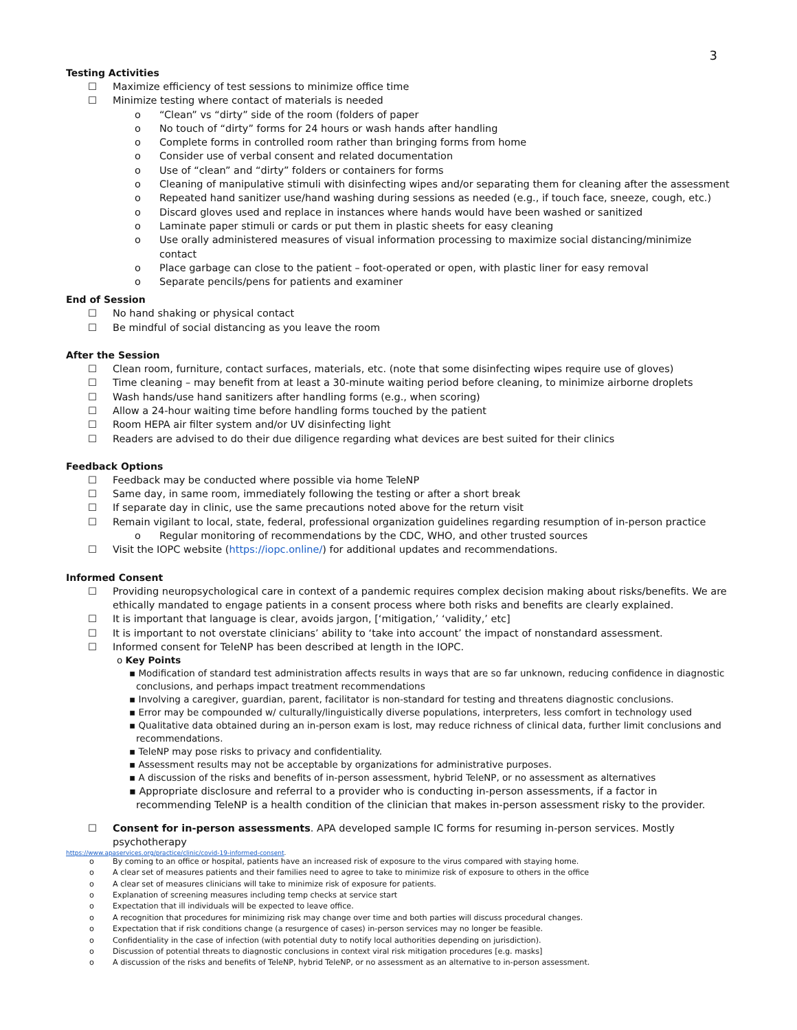3
Testing Activities
☐ Maximize efficiency of test sessions to minimize office time
☐ Minimize testing where contact of materials is needed
o “Clean” vs “dirty” side of the room (folders of paper
o No touch of “dirty” forms for 24 hours or wash hands after handling
o Complete forms in controlled room rather than bringing forms from home
o Consider use of verbal consent and related documentation
o Use of “clean” and “dirty” folders or containers for forms
o Cleaning of manipulative stimuli with disinfecting wipes and/or separating them for cleaning after the assessment
o Repeated hand sanitizer use/hand washing during sessions as needed (e.g., if touch face, sneeze, cough, etc.)
o Discard gloves used and replace in instances where hands would have been washed or sanitized
o Laminate paper stimuli or cards or put them in plastic sheets for easy cleaning
o Use orally administered measures of visual information processing to maximize social distancing/minimize contact
o Place garbage can close to the patient – foot-operated or open, with plastic liner for easy removal
o Separate pencils/pens for patients and examiner
End of Session
☐ No hand shaking or physical contact
☐ Be mindful of social distancing as you leave the room
After the Session
☐ Clean room, furniture, contact surfaces, materials, etc. (note that some disinfecting wipes require use of gloves)
☐ Time cleaning – may benefit from at least a 30-minute waiting period before cleaning, to minimize airborne droplets
☐ Wash hands/use hand sanitizers after handling forms (e.g., when scoring)
☐ Allow a 24-hour waiting time before handling forms touched by the patient
☐ Room HEPA air filter system and/or UV disinfecting light
☐ Readers are advised to do their due diligence regarding what devices are best suited for their clinics
Feedback Options
☐ Feedback may be conducted where possible via home TeleNP
☐ Same day, in same room, immediately following the testing or after a short break
☐ If separate day in clinic, use the same precautions noted above for the return visit
☐ Remain vigilant to local, state, federal, professional organization guidelines regarding resumption of in-person practice
o Regular monitoring of recommendations by the CDC, WHO, and other trusted sources
☐ Visit the IOPC website (https://iopc.online/) for additional updates and recommendations.
Informed Consent
☐ Providing neuropsychological care in context of a pandemic requires complex decision making about risks/benefits. We are ethically mandated to engage patients in a consent process where both risks and benefits are clearly explained.
☐ It is important that language is clear, avoids jargon, [‘mitigation,’ ‘validity,’ etc]
☐ It is important to not overstate clinicians’ ability to ‘take into account’ the impact of nonstandard assessment.
☐ Informed consent for TeleNP has been described at length in the IOPC.
o Key Points
▪ Modification of standard test administration affects results in ways that are so far unknown, reducing confidence in diagnostic conclusions, and perhaps impact treatment recommendations
▪ Involving a caregiver, guardian, parent, facilitator is non-standard for testing and threatens diagnostic conclusions.
▪ Error may be compounded w/ culturally/linguistically diverse populations, interpreters, less comfort in technology used
▪ Qualitative data obtained during an in-person exam is lost, may reduce richness of clinical data, further limit conclusions and recommendations.
▪ TeleNP may pose risks to privacy and confidentiality.
▪ Assessment results may not be acceptable by organizations for administrative purposes.
▪ A discussion of the risks and benefits of in-person assessment, hybrid TeleNP, or no assessment as alternatives
▪ Appropriate disclosure and referral to a provider who is conducting in-person assessments, if a factor in recommending TeleNP is a health condition of the clinician that makes in-person assessment risky to the provider.
☐ Consent for in-person assessments. APA developed sample IC forms for resuming in-person services. Mostly psychotherapy
https://www.apaservices.org/practice/clinic/covid-19-informed-consent.
o By coming to an office or hospital, patients have an increased risk of exposure to the virus compared with staying home.
o A clear set of measures patients and their families need to agree to take to minimize risk of exposure to others in the office
o A clear set of measures clinicians will take to minimize risk of exposure for patients.
o Explanation of screening measures including temp checks at service start
o Expectation that ill individuals will be expected to leave office.
o A recognition that procedures for minimizing risk may change over time and both parties will discuss procedural changes.
o Expectation that if risk conditions change (a resurgence of cases) in-person services may no longer be feasible.
o Confidentiality in the case of infection (with potential duty to notify local authorities depending on jurisdiction).
o Discussion of potential threats to diagnostic conclusions in context viral risk mitigation procedures [e.g. masks]
o A discussion of the risks and benefits of TeleNP, hybrid TeleNP, or no assessment as an alternative to in-person assessment.